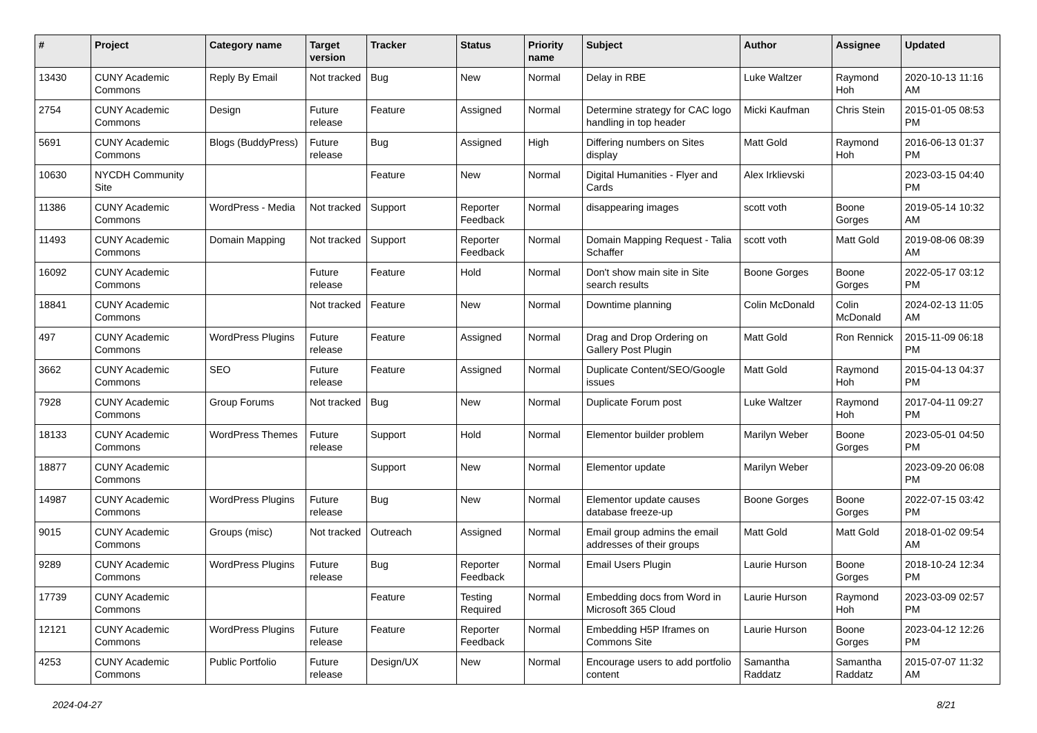| # | Project | Category name | Target version | Tracker | Status | Priority name | Subject | Author | Assignee | Updated |
| --- | --- | --- | --- | --- | --- | --- | --- | --- | --- | --- |
| 13430 | CUNY Academic Commons | Reply By Email | Not tracked | Bug | New | Normal | Delay in RBE | Luke Waltzer | Raymond Hoh | 2020-10-13 11:16 AM |
| 2754 | CUNY Academic Commons | Design | Future release | Feature | Assigned | Normal | Determine strategy for CAC logo handling in top header | Micki Kaufman | Chris Stein | 2015-01-05 08:53 PM |
| 5691 | CUNY Academic Commons | Blogs (BuddyPress) | Future release | Bug | Assigned | High | Differing numbers on Sites display | Matt Gold | Raymond Hoh | 2016-06-13 01:37 PM |
| 10630 | NYCDH Community Site | | | Feature | New | Normal | Digital Humanities - Flyer and Cards | Alex Irklievski | | 2023-03-15 04:40 PM |
| 11386 | CUNY Academic Commons | WordPress - Media | Not tracked | Support | Reporter Feedback | Normal | disappearing images | scott voth | Boone Gorges | 2019-05-14 10:32 AM |
| 11493 | CUNY Academic Commons | Domain Mapping | Not tracked | Support | Reporter Feedback | Normal | Domain Mapping Request - Talia Schaffer | scott voth | Matt Gold | 2019-08-06 08:39 AM |
| 16092 | CUNY Academic Commons | | Future release | Feature | Hold | Normal | Don't show main site in Site search results | Boone Gorges | Boone Gorges | 2022-05-17 03:12 PM |
| 18841 | CUNY Academic Commons | | Not tracked | Feature | New | Normal | Downtime planning | Colin McDonald | Colin McDonald | 2024-02-13 11:05 AM |
| 497 | CUNY Academic Commons | WordPress Plugins | Future release | Feature | Assigned | Normal | Drag and Drop Ordering on Gallery Post Plugin | Matt Gold | Ron Rennick | 2015-11-09 06:18 PM |
| 3662 | CUNY Academic Commons | SEO | Future release | Feature | Assigned | Normal | Duplicate Content/SEO/Google issues | Matt Gold | Raymond Hoh | 2015-04-13 04:37 PM |
| 7928 | CUNY Academic Commons | Group Forums | Not tracked | Bug | New | Normal | Duplicate Forum post | Luke Waltzer | Raymond Hoh | 2017-04-11 09:27 PM |
| 18133 | CUNY Academic Commons | WordPress Themes | Future release | Support | Hold | Normal | Elementor builder problem | Marilyn Weber | Boone Gorges | 2023-05-01 04:50 PM |
| 18877 | CUNY Academic Commons | | | Support | New | Normal | Elementor update | Marilyn Weber | | 2023-09-20 06:08 PM |
| 14987 | CUNY Academic Commons | WordPress Plugins | Future release | Bug | New | Normal | Elementor update causes database freeze-up | Boone Gorges | Boone Gorges | 2022-07-15 03:42 PM |
| 9015 | CUNY Academic Commons | Groups (misc) | Not tracked | Outreach | Assigned | Normal | Email group admins the email addresses of their groups | Matt Gold | Matt Gold | 2018-01-02 09:54 AM |
| 9289 | CUNY Academic Commons | WordPress Plugins | Future release | Bug | Reporter Feedback | Normal | Email Users Plugin | Laurie Hurson | Boone Gorges | 2018-10-24 12:34 PM |
| 17739 | CUNY Academic Commons | | | Feature | Testing Required | Normal | Embedding docs from Word in Microsoft 365 Cloud | Laurie Hurson | Raymond Hoh | 2023-03-09 02:57 PM |
| 12121 | CUNY Academic Commons | WordPress Plugins | Future release | Feature | Reporter Feedback | Normal | Embedding H5P Iframes on Commons Site | Laurie Hurson | Boone Gorges | 2023-04-12 12:26 PM |
| 4253 | CUNY Academic Commons | Public Portfolio | Future release | Design/UX | New | Normal | Encourage users to add portfolio content | Samantha Raddatz | Samantha Raddatz | 2015-07-07 11:32 AM |
2024-04-27 8/21